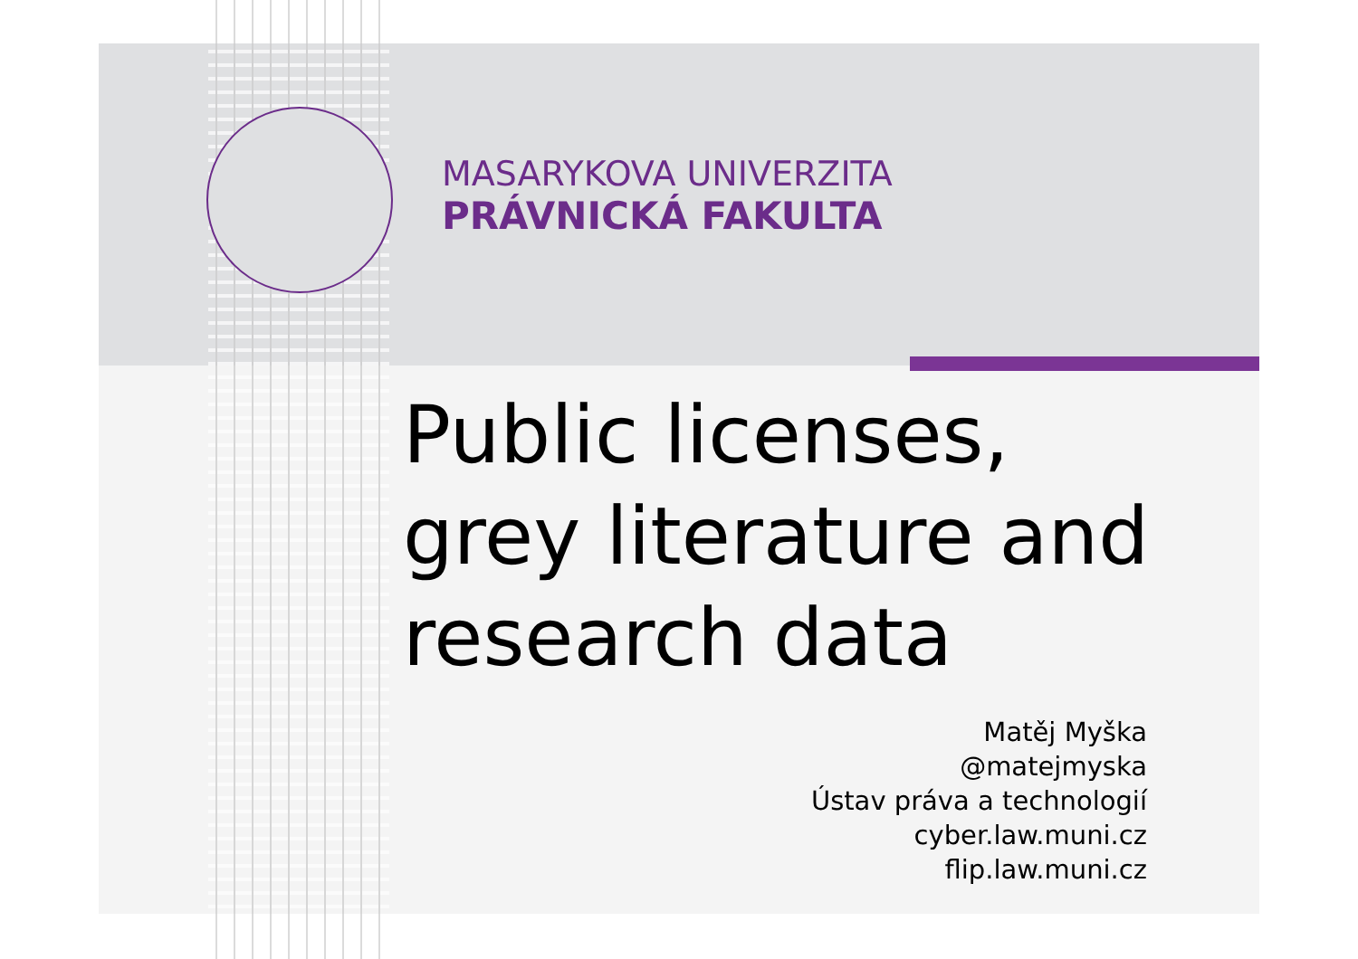MASARYKOVA UNIVERZITA
PRÁVNICKÁ FAKULTA
Public licenses,
grey literature and
research data
Matěj Myška
@matejmyska
Ústav práva a technologií
cyber.law.muni.cz
flip.law.muni.cz